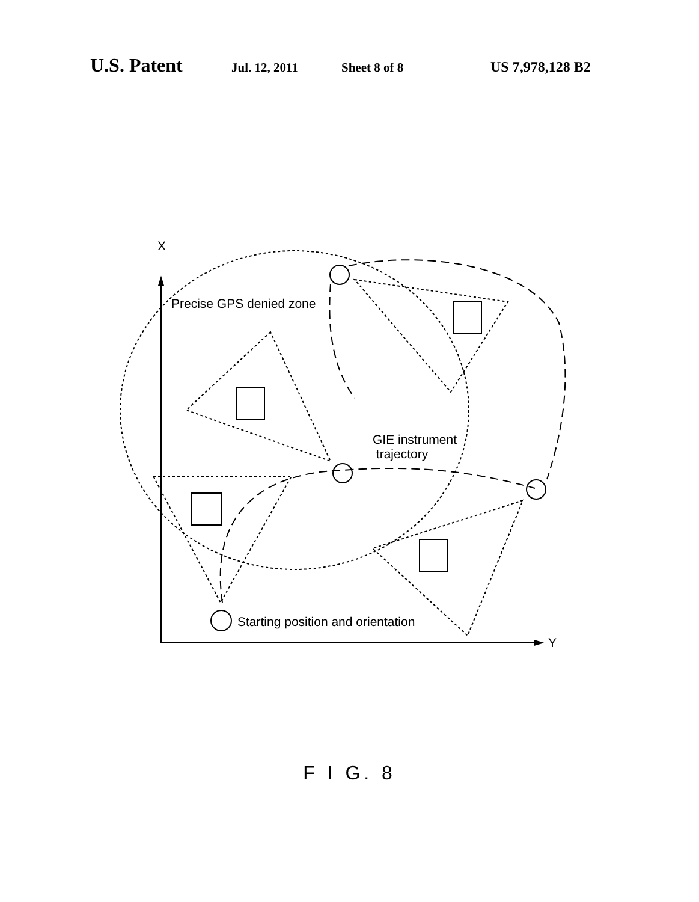U.S. Patent Jul. 12, 2011 Sheet 8 of 8 US 7,978,128 B2
Precise GPS denied zone
GIE instrument
trajectory
Starting position and orientation
X
Y
F I G. 8